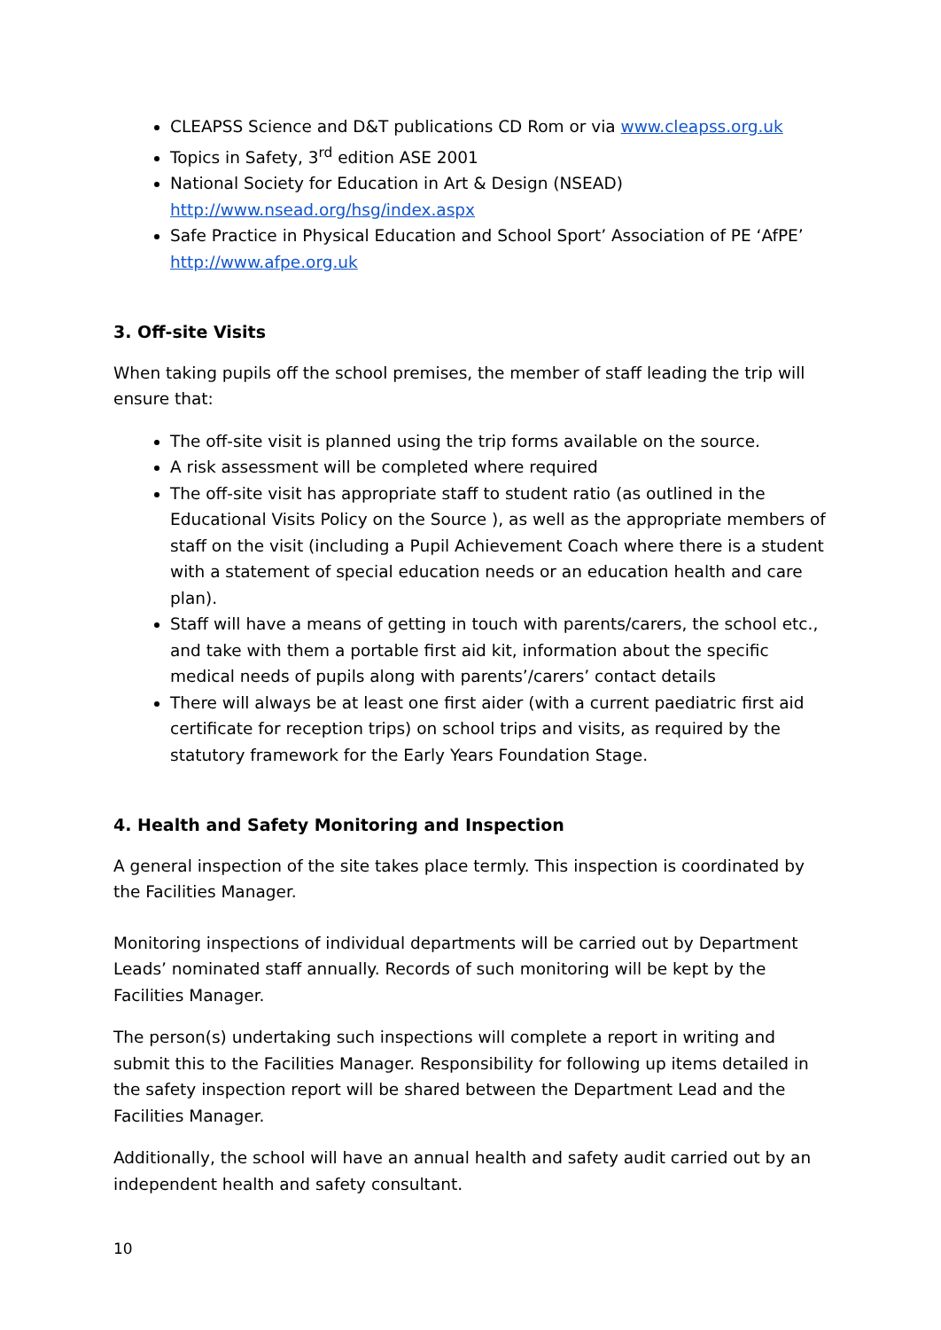CLEAPSS Science and D&T publications CD Rom or via www.cleapss.org.uk
Topics in Safety, 3<sup>rd</sup> edition ASE 2001
National Society for Education in Art & Design (NSEAD)
http://www.nsead.org/hsg/index.aspx
Safe Practice in Physical Education and School Sport’ Association of PE ‘AfPE’
http://www.afpe.org.uk
3. Off-site Visits
When taking pupils off the school premises, the member of staff leading the trip will ensure that:
The off-site visit is planned using the trip forms available on the source.
A risk assessment will be completed where required
The off-site visit has appropriate staff to student ratio (as outlined in the Educational Visits Policy on the Source ), as well as the appropriate members of staff on the visit (including a Pupil Achievement Coach where there is a student with a statement of special education needs or an education health and care plan).
Staff will have a means of getting in touch with parents/carers, the school etc., and take with them a portable first aid kit, information about the specific medical needs of pupils along with parents’/carers’ contact details
There will always be at least one first aider (with a current paediatric first aid certificate for reception trips) on school trips and visits, as required by the statutory framework for the Early Years Foundation Stage.
4. Health and Safety Monitoring and Inspection
A general inspection of the site takes place termly. This inspection is coordinated by the Facilities Manager.
Monitoring inspections of individual departments will be carried out by Department Leads’ nominated staff annually. Records of such monitoring will be kept by the Facilities Manager.
The person(s) undertaking such inspections will complete a report in writing and submit this to the Facilities Manager. Responsibility for following up items detailed in the safety inspection report will be shared between the Department Lead and the Facilities Manager.
Additionally, the school will have an annual health and safety audit carried out by an independent health and safety consultant.
10